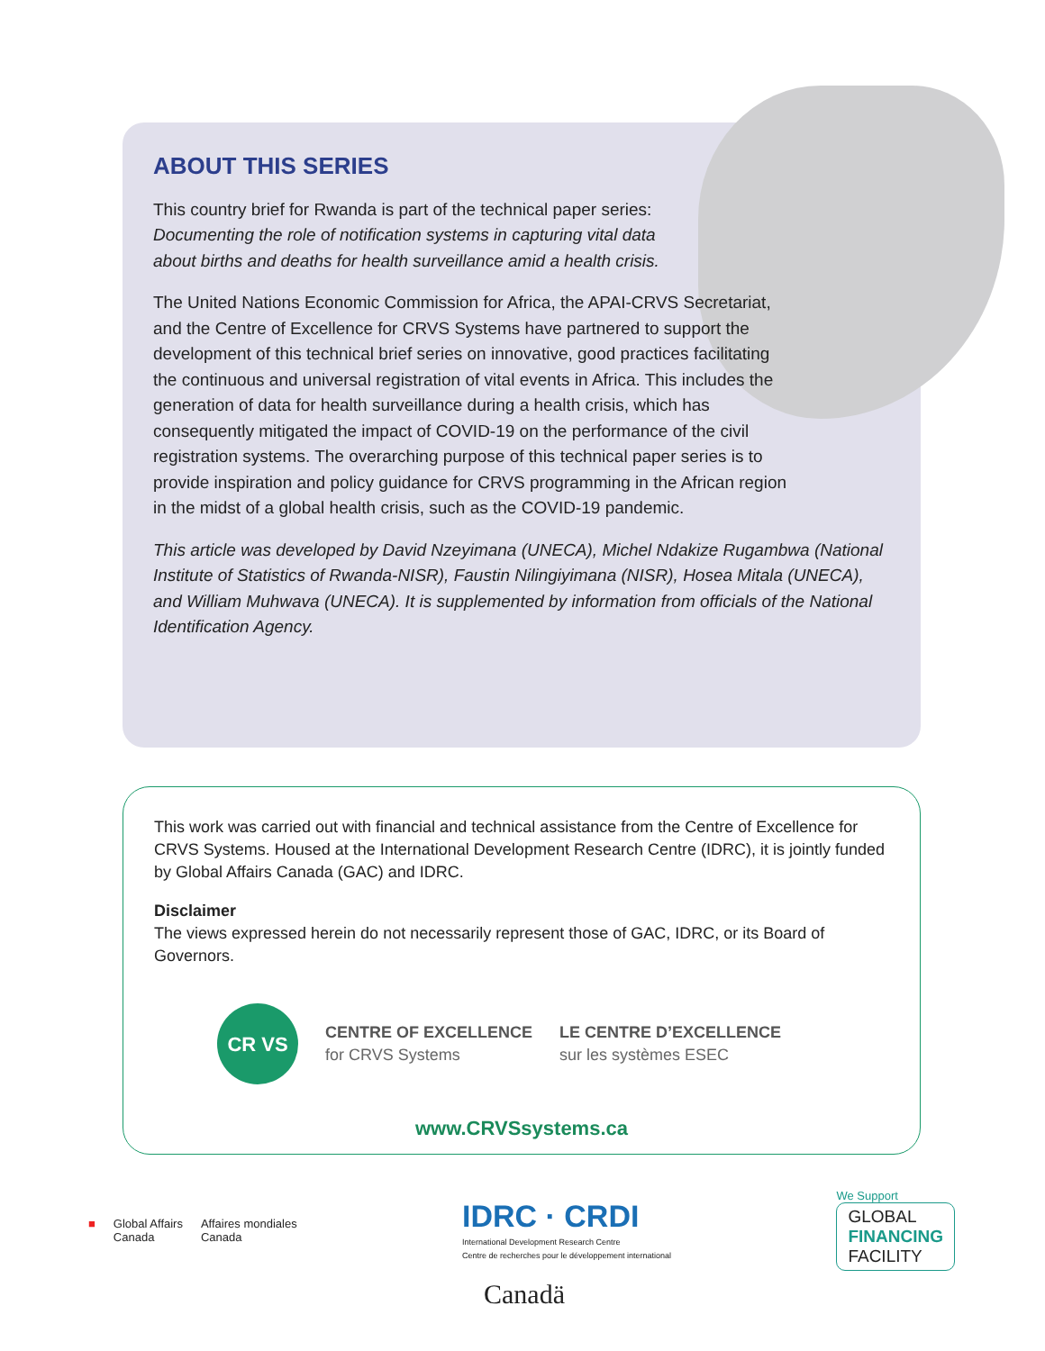ABOUT THIS SERIES
This country brief for Rwanda is part of the technical paper series: Documenting the role of notification systems in capturing vital data about births and deaths for health surveillance amid a health crisis.
The United Nations Economic Commission for Africa, the APAI-CRVS Secretariat, and the Centre of Excellence for CRVS Systems have partnered to support the development of this technical brief series on innovative, good practices facilitating the continuous and universal registration of vital events in Africa. This includes the generation of data for health surveillance during a health crisis, which has consequently mitigated the impact of COVID-19 on the performance of the civil registration systems. The overarching purpose of this technical paper series is to provide inspiration and policy guidance for CRVS programming in the African region in the midst of a global health crisis, such as the COVID-19 pandemic.
This article was developed by David Nzeyimana (UNECA), Michel Ndakize Rugambwa (National Institute of Statistics of Rwanda-NISR), Faustin Nilingiyimana (NISR), Hosea Mitala (UNECA), and William Muhwava (UNECA). It is supplemented by information from officials of the National Identification Agency.
This work was carried out with financial and technical assistance from the Centre of Excellence for CRVS Systems. Housed at the International Development Research Centre (IDRC), it is jointly funded by Global Affairs Canada (GAC) and IDRC.
Disclaimer
The views expressed herein do not necessarily represent those of GAC, IDRC, or its Board of Governors.
CR VS
CENTRE OF EXCELLENCE
for CRVS Systems
LE CENTRE D’EXCELLENCE
sur les systèmes ESEC
www.CRVSsystems.ca
■ Global Affairs
Canada Affaires mondiales
Canada
IDRC · CRDI
International Development Research Centre
Centre de recherches pour le développement international
We Support
GLOBAL
FINANCING
FACILITY
Canadä